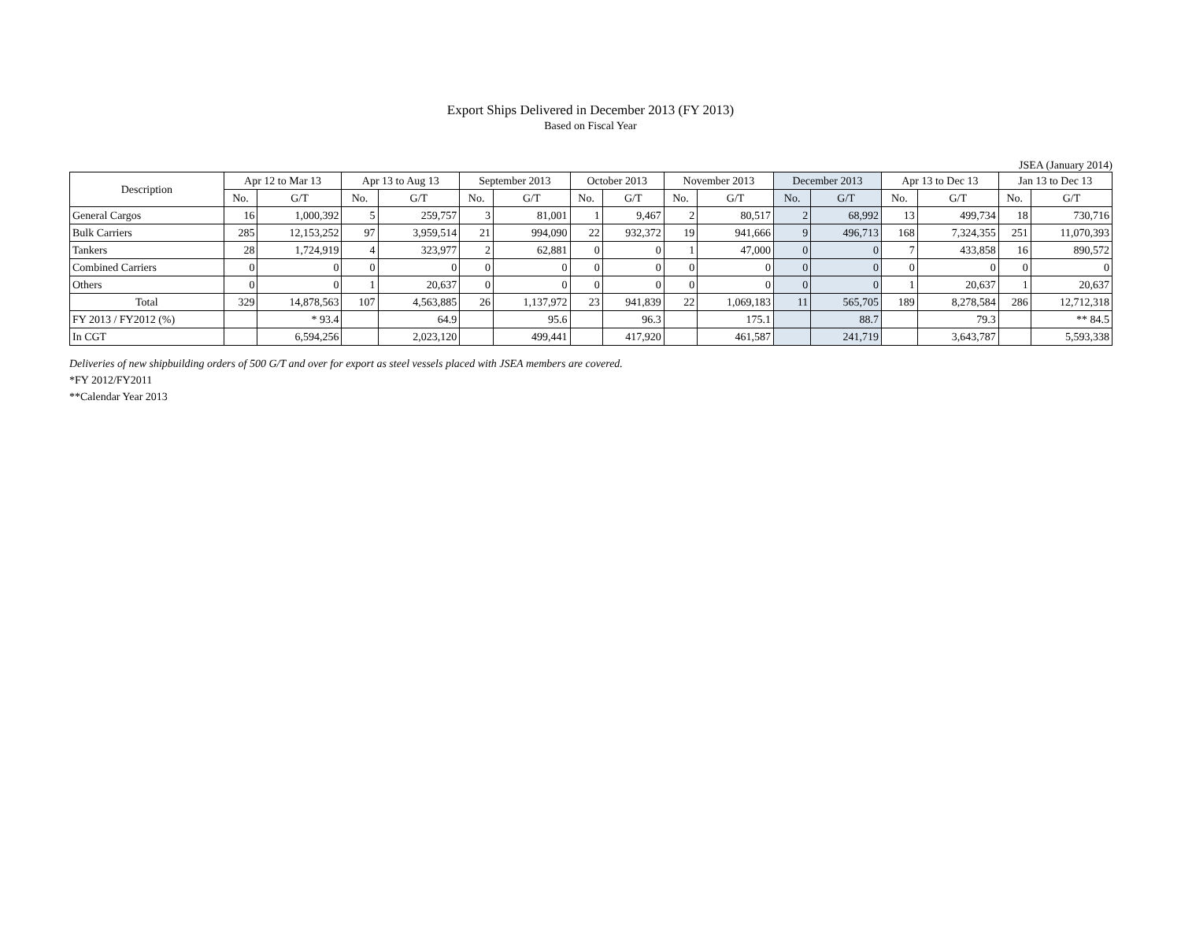Export Ships Delivered in December 2013 (FY 2013)
Based on Fiscal Year
JSEA (January 2014)
| Description | Apr 12 to Mar 13 | | Apr 13 to Aug 13 | | September 2013 | | October 2013 | | November 2013 | | December 2013 | | Apr 13 to Dec 13 | | Jan 13 to Dec 13 | |
| --- | --- | --- | --- | --- | --- | --- | --- | --- | --- | --- | --- | --- | --- | --- | --- | --- |
| | No. | G/T | No. | G/T | No. | G/T | No. | G/T | No. | G/T | No. | G/T | No. | G/T | No. | G/T |
| General Cargos | 16 | 1,000,392 | 5 | 259,757 | 3 | 81,001 | 1 | 9,467 | 2 | 80,517 | 2 | 68,992 | 13 | 499,734 | 18 | 730,716 |
| Bulk Carriers | 285 | 12,153,252 | 97 | 3,959,514 | 21 | 994,090 | 22 | 932,372 | 19 | 941,666 | 9 | 496,713 | 168 | 7,324,355 | 251 | 11,070,393 |
| Tankers | 28 | 1,724,919 | 4 | 323,977 | 2 | 62,881 | 0 | 0 | 1 | 47,000 | 0 | 0 | 7 | 433,858 | 16 | 890,572 |
| Combined Carriers | 0 | 0 | 0 | 0 | 0 | 0 | 0 | 0 | 0 | 0 | 0 | 0 | 0 | 0 | 0 | 0 |
| Others | 0 | 0 | 1 | 20,637 | 0 | 0 | 0 | 0 | 0 | 0 | 0 | 0 | 1 | 20,637 | 1 | 20,637 |
| Total | 329 | 14,878,563 | 107 | 4,563,885 | 26 | 1,137,972 | 23 | 941,839 | 22 | 1,069,183 | 11 | 565,705 | 189 | 8,278,584 | 286 | 12,712,318 |
| FY 2013 / FY2012 (%) | | * 93.4 | | 64.9 | | 95.6 | | 96.3 | | 175.1 | | 88.7 | | 79.3 | | ** 84.5 |
| In CGT | | 6,594,256 | | 2,023,120 | | 499,441 | | 417,920 | | 461,587 | | 241,719 | | 3,643,787 | | 5,593,338 |
Deliveries of new shipbuilding orders of 500 G/T and over for export as steel vessels placed with JSEA members are covered.
*FY 2012/FY2011
**Calendar Year 2013